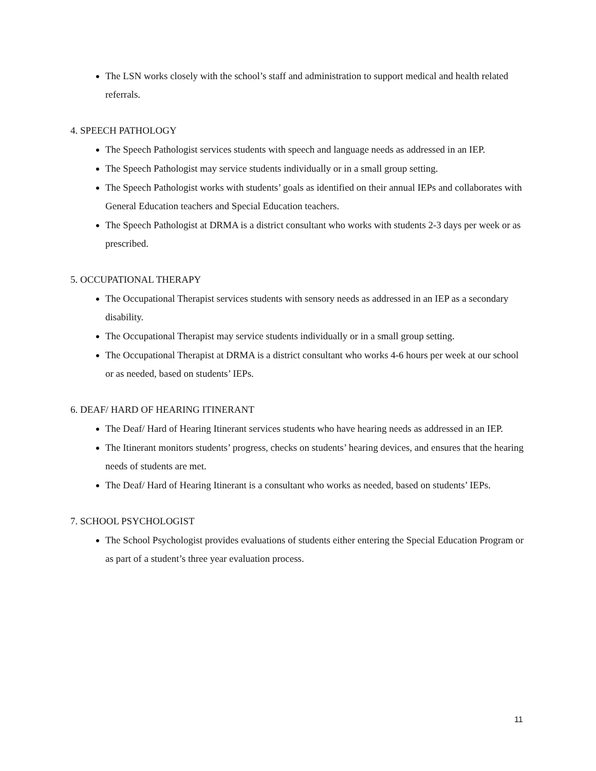The LSN works closely with the school’s staff and administration to support medical and health related referrals.
4. SPEECH PATHOLOGY
The Speech Pathologist services students with speech and language needs as addressed in an IEP.
The Speech Pathologist may service students individually or in a small group setting.
The Speech Pathologist works with students’ goals as identified on their annual IEPs and collaborates with General Education teachers and Special Education teachers.
The Speech Pathologist at DRMA is a district consultant who works with students 2-3 days per week or as prescribed.
5. OCCUPATIONAL THERAPY
The Occupational Therapist services students with sensory needs as addressed in an IEP as a secondary disability.
The Occupational Therapist may service students individually or in a small group setting.
The Occupational Therapist at DRMA is a district consultant who works 4-6 hours per week at our school or as needed, based on students’ IEPs.
6. DEAF/ HARD OF HEARING ITINERANT
The Deaf/ Hard of Hearing Itinerant services students who have hearing needs as addressed in an IEP.
The Itinerant monitors students’ progress, checks on students’ hearing devices, and ensures that the hearing needs of students are met.
The Deaf/ Hard of Hearing Itinerant is a consultant who works as needed, based on students’ IEPs.
7. SCHOOL PSYCHOLOGIST
The School Psychologist provides evaluations of students either entering the Special Education Program or as part of a student’s three year evaluation process.
11